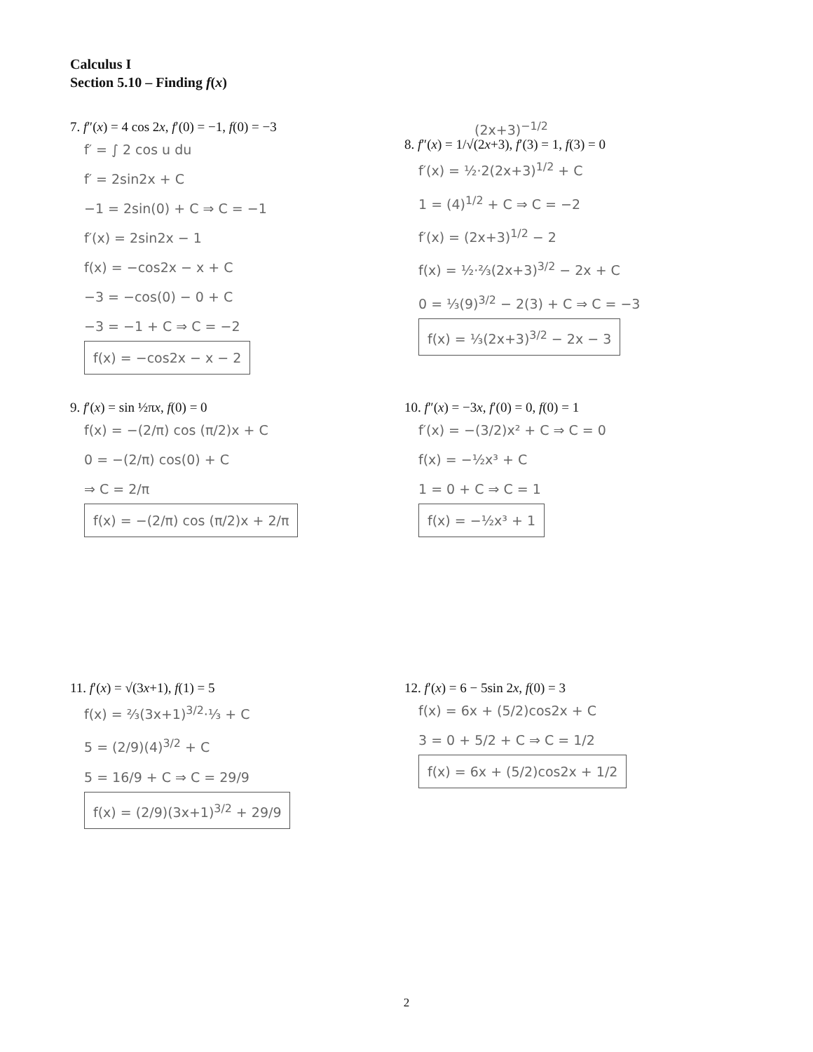Calculus I
Section 5.10 – Finding f(x)
7. f″(x) = 4 cos 2x, f′(0) = −1, f(0) = −3
f′ = ∫ 2 cos u du
f′ = 2sin2x + C
−1 = 2sin(0) + C ⇒ C = −1
f′(x) = 2sin2x − 1
f(x) = −cos2x − x + C
−3 = −cos(0) − 0 + C
−3 = −1 + C ⇒ C = −2
f(x) = −cos2x − x − 2
(2x+3)<sup>−1/2</sup>
8. f″(x) = 1/√(2x+3), f′(3) = 1, f(3) = 0
f′(x) = ½·2(2x+3)<sup>1/2</sup> + C
1 = (4)<sup>1/2</sup> + C ⇒ C = −2
f′(x) = (2x+3)<sup>1/2</sup> − 2
f(x) = ½·⅔(2x+3)<sup>3/2</sup> − 2x + C
0 = ⅓(9)<sup>3/2</sup> − 2(3) + C ⇒ C = −3
f(x) = ⅓(2x+3)<sup>3/2</sup> − 2x − 3
9. f′(x) = sin ½πx, f(0) = 0
f(x) = −(2/π) cos (π/2)x + C
0 = −(2/π) cos(0) + C
⇒ C = 2/π
f(x) = −(2/π) cos (π/2)x + 2/π
10. f″(x) = −3x, f′(0) = 0, f(0) = 1
f′(x) = −(3/2)x² + C ⇒ C = 0
f(x) = −½x³ + C
1 = 0 + C ⇒ C = 1
f(x) = −½x³ + 1
11. f′(x) = √(3x+1), f(1) = 5
f(x) = ⅔(3x+1)<sup>3/2</sup>·⅓ + C
5 = (2/9)(4)<sup>3/2</sup> + C
5 = 16/9 + C ⇒ C = 29/9
f(x) = (2/9)(3x+1)<sup>3/2</sup> + 29/9
12. f′(x) = 6 − 5sin 2x, f(0) = 3
f(x) = 6x + (5/2)cos2x + C
3 = 0 + 5/2 + C ⇒ C = 1/2
f(x) = 6x + (5/2)cos2x + 1/2
2